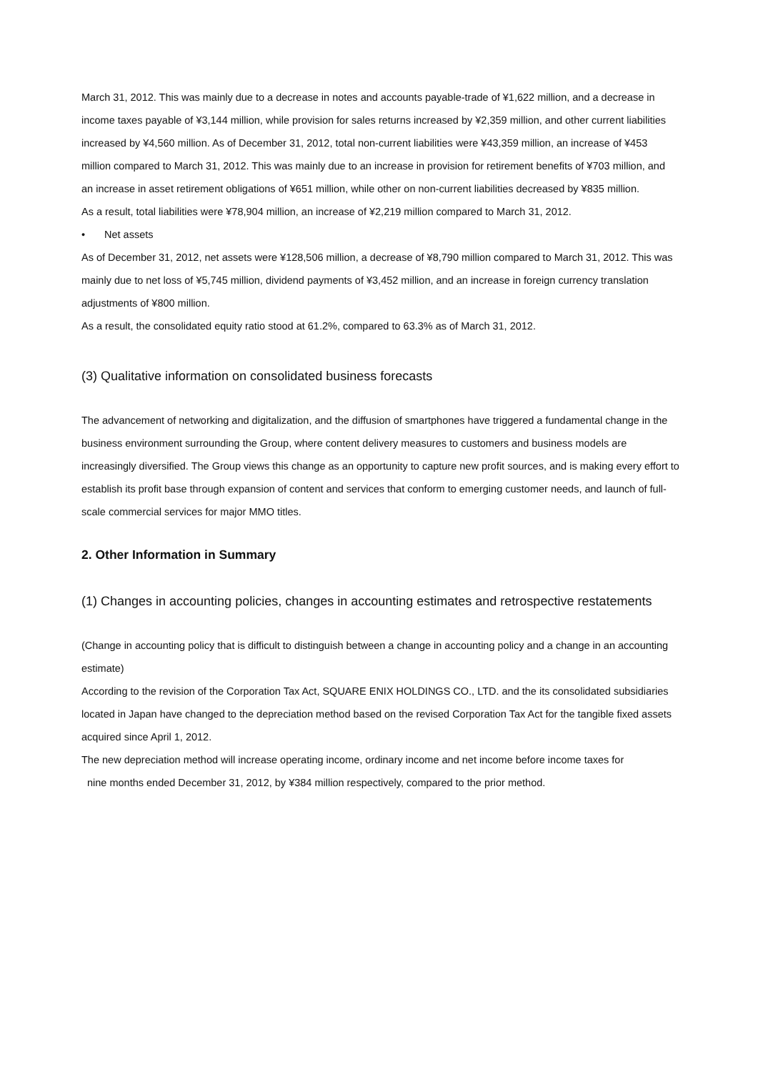March 31, 2012. This was mainly due to a decrease in notes and accounts payable-trade of ¥1,622 million, and a decrease in income taxes payable of ¥3,144 million, while provision for sales returns increased by ¥2,359 million, and other current liabilities increased by ¥4,560 million. As of December 31, 2012, total non-current liabilities were ¥43,359 million, an increase of ¥453 million compared to March 31, 2012. This was mainly due to an increase in provision for retirement benefits of ¥703 million, and an increase in asset retirement obligations of ¥651 million, while other on non-current liabilities decreased by ¥835 million.
As a result, total liabilities were ¥78,904 million, an increase of ¥2,219 million compared to March 31, 2012.
• Net assets
As of December 31, 2012, net assets were ¥128,506 million, a decrease of ¥8,790 million compared to March 31, 2012. This was mainly due to net loss of ¥5,745 million, dividend payments of ¥3,452 million, and an increase in foreign currency translation adjustments of ¥800 million.
As a result, the consolidated equity ratio stood at 61.2%, compared to 63.3% as of March 31, 2012.
(3) Qualitative information on consolidated business forecasts
The advancement of networking and digitalization, and the diffusion of smartphones have triggered a fundamental change in the business environment surrounding the Group, where content delivery measures to customers and business models are increasingly diversified. The Group views this change as an opportunity to capture new profit sources, and is making every effort to establish its profit base through expansion of content and services that conform to emerging customer needs, and launch of full-scale commercial services for major MMO titles.
2. Other Information in Summary
(1) Changes in accounting policies, changes in accounting estimates and retrospective restatements
(Change in accounting policy that is difficult to distinguish between a change in accounting policy and a change in an accounting estimate)
According to the revision of the Corporation Tax Act, SQUARE ENIX HOLDINGS CO., LTD. and the its consolidated subsidiaries located in Japan have changed to the depreciation method based on the revised Corporation Tax Act for the tangible fixed assets acquired since April 1, 2012.
The new depreciation method will increase operating income, ordinary income and net income before income taxes for
nine months ended December 31, 2012, by ¥384 million respectively, compared to the prior method.